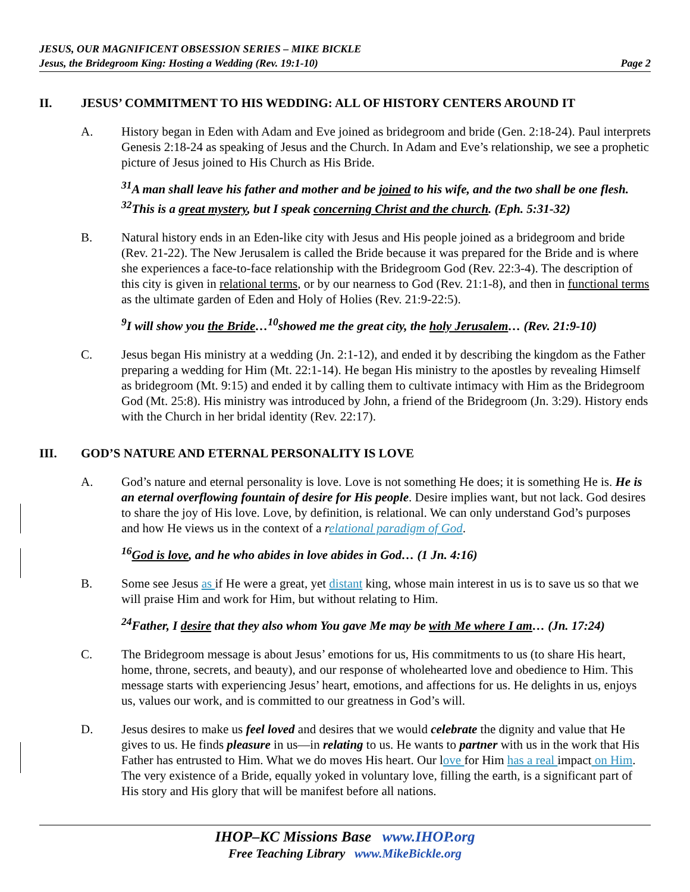JESUS, OUR MAGNIFICENT OBSESSION SERIES – MIKE BICKLE
Jesus, the Bridegroom King: Hosting a Wedding (Rev. 19:1-10) Page 2
II. JESUS’ COMMITMENT TO HIS WEDDING: ALL OF HISTORY CENTERS AROUND IT
A. History began in Eden with Adam and Eve joined as bridegroom and bride (Gen. 2:18-24). Paul interprets Genesis 2:18-24 as speaking of Jesus and the Church. In Adam and Eve’s relationship, we see a prophetic picture of Jesus joined to His Church as His Bride.
<sup>31</sup> A man shall leave his father and mother and be joined to his wife, and the two shall be one flesh. <sup>32</sup>This is a great mystery, but I speak concerning Christ and the church. (Eph. 5:31-32)
B. Natural history ends in an Eden-like city with Jesus and His people joined as a bridegroom and bride (Rev. 21-22). The New Jerusalem is called the Bride because it was prepared for the Bride and is where she experiences a face-to-face relationship with the Bridegroom God (Rev. 22:3-4). The description of this city is given in relational terms, or by our nearness to God (Rev. 21:1-8), and then in functional terms as the ultimate garden of Eden and Holy of Holies (Rev. 21:9-22:5).
<sup>9</sup> I will show you the Bride…<sup>10</sup>showed me the great city, the holy Jerusalem… (Rev. 21:9-10)
C. Jesus began His ministry at a wedding (Jn. 2:1-12), and ended it by describing the kingdom as the Father preparing a wedding for Him (Mt. 22:1-14). He began His ministry to the apostles by revealing Himself as bridegroom (Mt. 9:15) and ended it by calling them to cultivate intimacy with Him as the Bridegroom God (Mt. 25:8). His ministry was introduced by John, a friend of the Bridegroom (Jn. 3:29). History ends with the Church in her bridal identity (Rev. 22:17).
III. GOD’S NATURE AND ETERNAL PERSONALITY IS LOVE
A. God’s nature and eternal personality is love. Love is not something He does; it is something He is. He is an eternal overflowing fountain of desire for His people. Desire implies want, but not lack. God desires to share the joy of His love. Love, by definition, is relational. We can only understand God’s purposes and how He views us in the context of a relational paradigm of God.
<sup>16</sup> God is love, and he who abides in love abides in God… (1 Jn. 4:16)
B. Some see Jesus as if He were a great, yet distant king, whose main interest in us is to save us so that we will praise Him and work for Him, but without relating to Him.
<sup>24</sup> Father, I desire that they also whom You gave Me may be with Me where I am… (Jn. 17:24)
C. The Bridegroom message is about Jesus’ emotions for us, His commitments to us (to share His heart, home, throne, secrets, and beauty), and our response of wholehearted love and obedience to Him. This message starts with experiencing Jesus’ heart, emotions, and affections for us. He delights in us, enjoys us, values our work, and is committed to our greatness in God’s will.
D. Jesus desires to make us feel loved and desires that we would celebrate the dignity and value that He gives to us. He finds pleasure in us—in relating to us. He wants to partner with us in the work that His Father has entrusted to Him. What we do moves His heart. Our love for Him has a real impact on Him. The very existence of a Bride, equally yoked in voluntary love, filling the earth, is a significant part of His story and His glory that will be manifest before all nations.
IHOP–KC Missions Base www.IHOP.org
Free Teaching Library www.MikeBickle.org